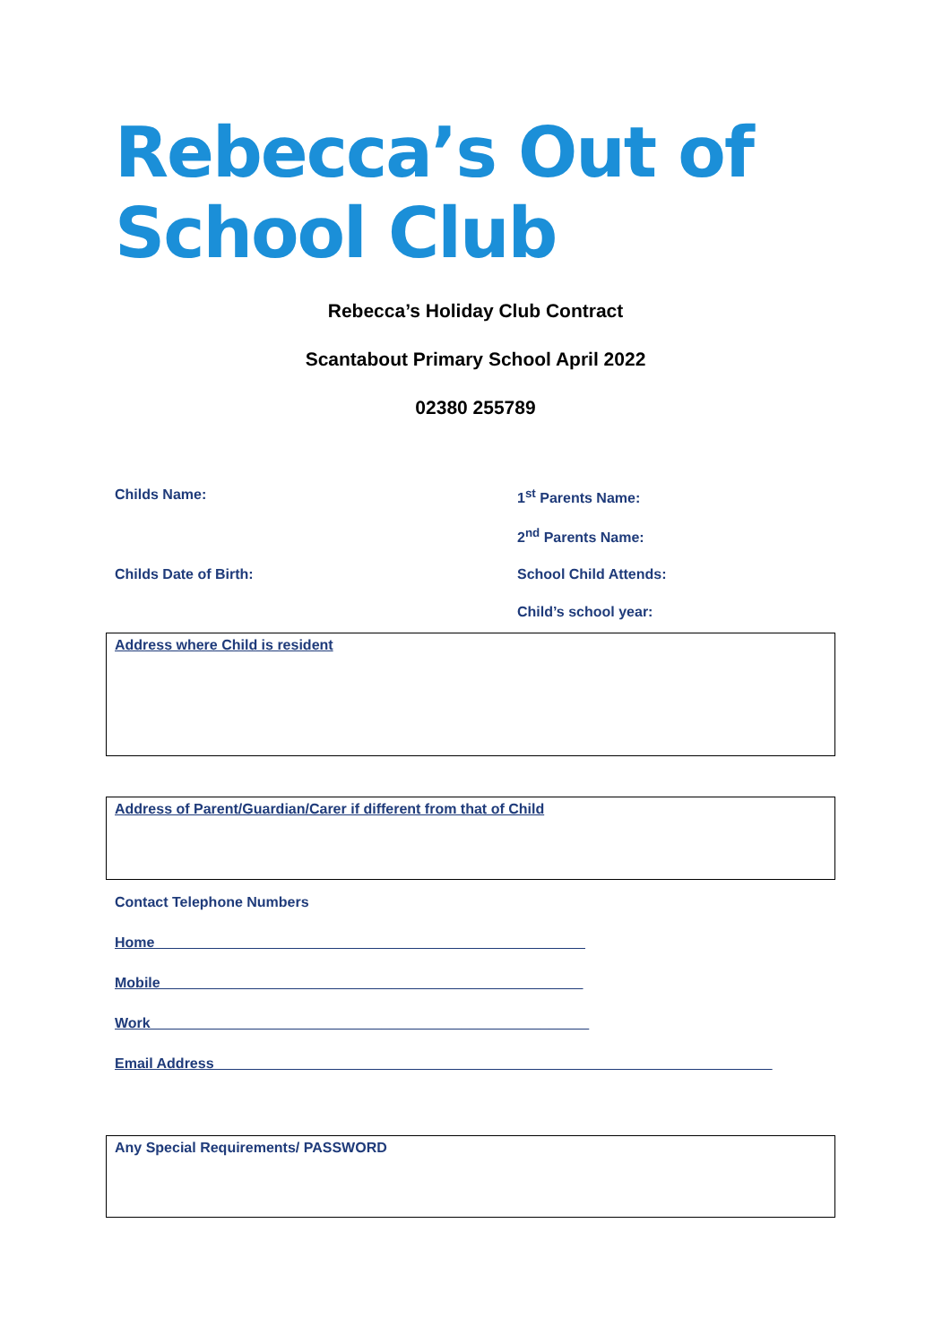Rebecca’s Out of School Club
Rebecca’s Holiday Club Contract
Scantabout Primary School April 2022
02380 255789
Childs Name: 1<sup>st</sup> Parents Name:
2<sup>nd</sup> Parents Name:
Childs Date of Birth: School Child Attends:
Child’s school year:
Address where Child is resident
Address of Parent/Guardian/Carer if different from that of Child
Contact Telephone Numbers
Home______________________________________________________
Mobile_____________________________________________________
Work_______________________________________________________
Email Address______________________________________________________________________
Any Special Requirements/ PASSWORD